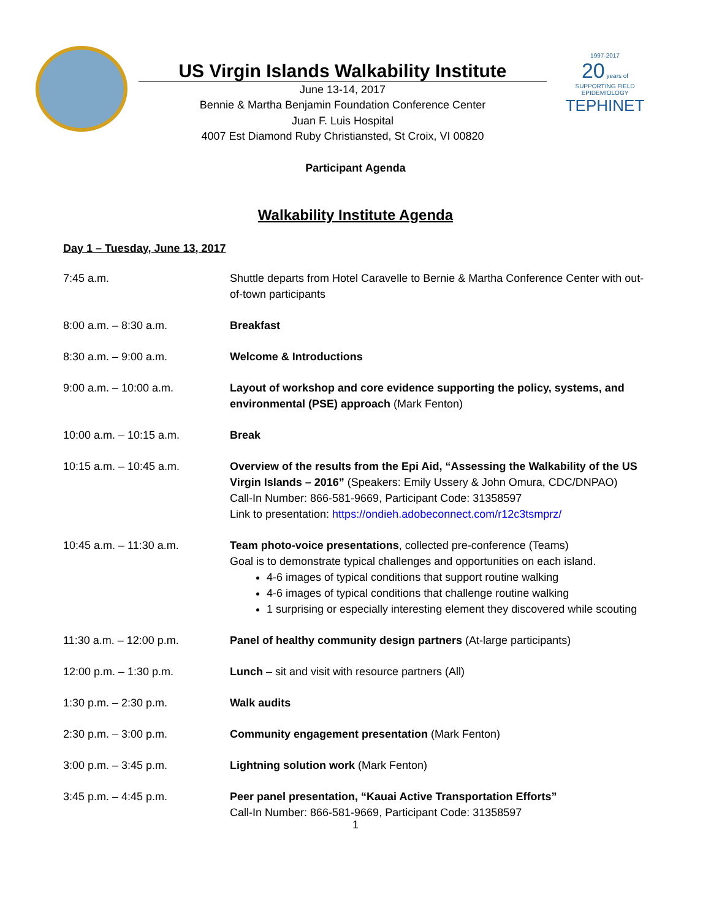US Virgin Islands Walkability Institute
June 13-14, 2017
Bennie & Martha Benjamin Foundation Conference Center
Juan F. Luis Hospital
4007 Est Diamond Ruby Christiansted, St Croix, VI 00820
1997-2017
20 years of
SUPPORTING FIELD EPIDEMIOLOGY
TEPHINET
Participant Agenda
Walkability Institute Agenda
Day 1 – Tuesday, June 13, 2017
| 7:45 a.m. | Shuttle departs from Hotel Caravelle to Bernie & Martha Conference Center with out-of-town participants |
| 8:00 a.m. – 8:30 a.m. | Breakfast |
| 8:30 a.m. – 9:00 a.m. | Welcome & Introductions |
| 9:00 a.m. – 10:00 a.m. | Layout of workshop and core evidence supporting the policy, systems, and environmental (PSE) approach (Mark Fenton) |
| 10:00 a.m. – 10:15 a.m. | Break |
| 10:15 a.m. – 10:45 a.m. | Overview of the results from the Epi Aid, “Assessing the Walkability of the US Virgin Islands – 2016” (Speakers: Emily Ussery & John Omura, CDC/DNPAO) Call-In Number: 866-581-9669, Participant Code: 31358597 Link to presentation: https://ondieh.adobeconnect.com/r12c3tsmprz/ |
| 10:45 a.m. – 11:30 a.m. | Team photo-voice presentations , collected pre-conference (Teams) Goal is to demonstrate typical challenges and opportunities on each island. 4-6 images of typical conditions that support routine walking 4-6 images of typical conditions that challenge routine walking 1 surprising or especially interesting element they discovered while scouting |
| 11:30 a.m. – 12:00 p.m. | Panel of healthy community design partners (At-large participants) |
| 12:00 p.m. – 1:30 p.m. | Lunch – sit and visit with resource partners (All) |
| 1:30 p.m. – 2:30 p.m. | Walk audits |
| 2:30 p.m. – 3:00 p.m. | Community engagement presentation (Mark Fenton) |
| 3:00 p.m. – 3:45 p.m. | Lightning solution work (Mark Fenton) |
| 3:45 p.m. – 4:45 p.m. | Peer panel presentation, “Kauai Active Transportation Efforts” Call-In Number: 866-581-9669, Participant Code: 31358597 |
1